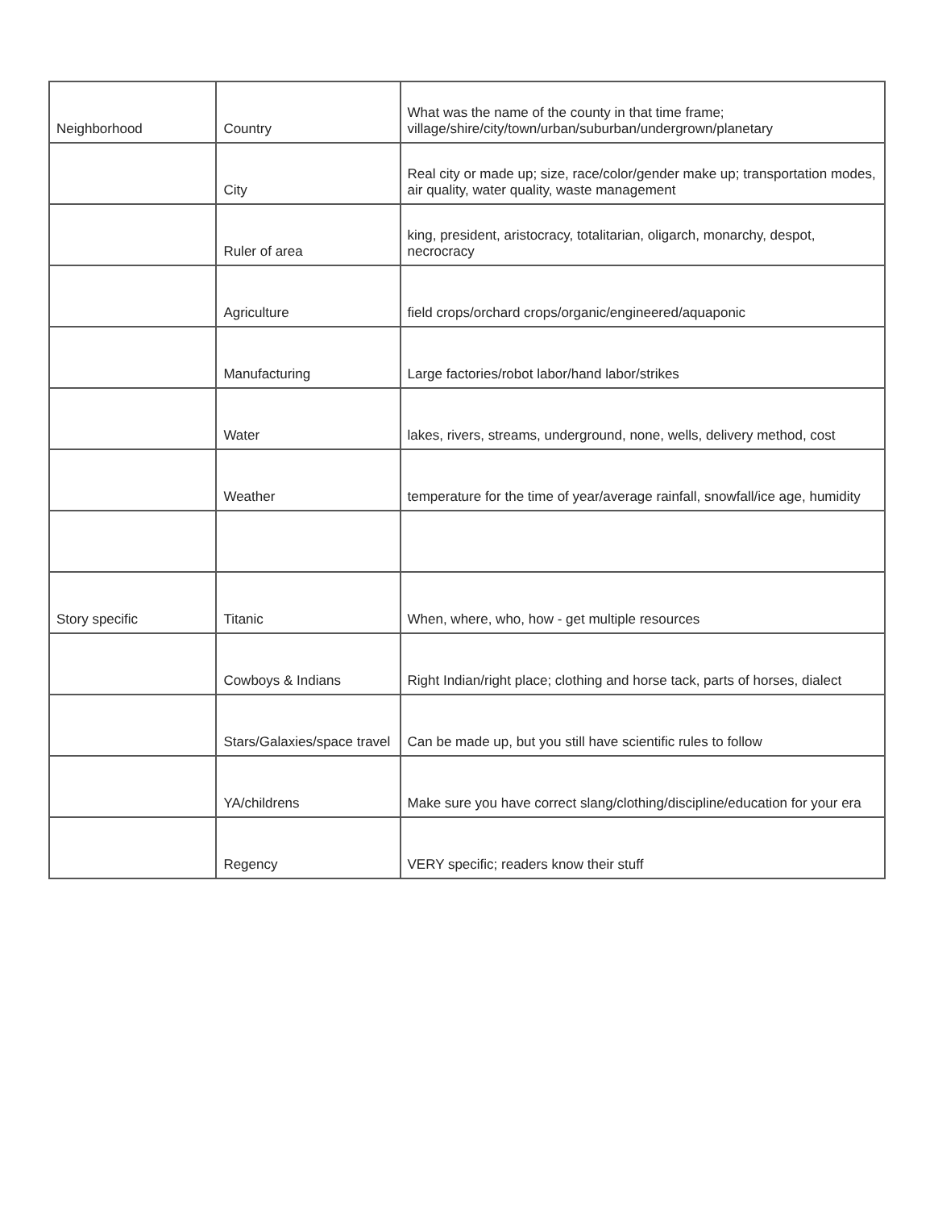| Neighborhood | Country | What was the name of the county in that time frame; village/shire/city/town/urban/suburban/undergrown/planetary |
| | City | Real city or made up; size, race/color/gender make up; transportation modes, air quality, water quality, waste management |
| | Ruler of area | king, president, aristocracy, totalitarian, oligarch, monarchy, despot, necrocracy |
| | Agriculture | field crops/orchard crops/organic/engineered/aquaponic |
| | Manufacturing | Large factories/robot labor/hand labor/strikes |
| | Water | lakes, rivers, streams, underground, none, wells, delivery method, cost |
| | Weather | temperature for the time of year/average rainfall, snowfall/ice age, humidity |
| Story specific | Titanic | When, where, who, how - get multiple resources |
| | Cowboys & Indians | Right Indian/right place; clothing and horse tack, parts of horses, dialect |
| | Stars/Galaxies/space travel | Can be made up, but you still have scientific rules to follow |
| | YA/childrens | Make sure you have correct slang/clothing/discipline/education for your era |
| | Regency | VERY specific; readers know their stuff |